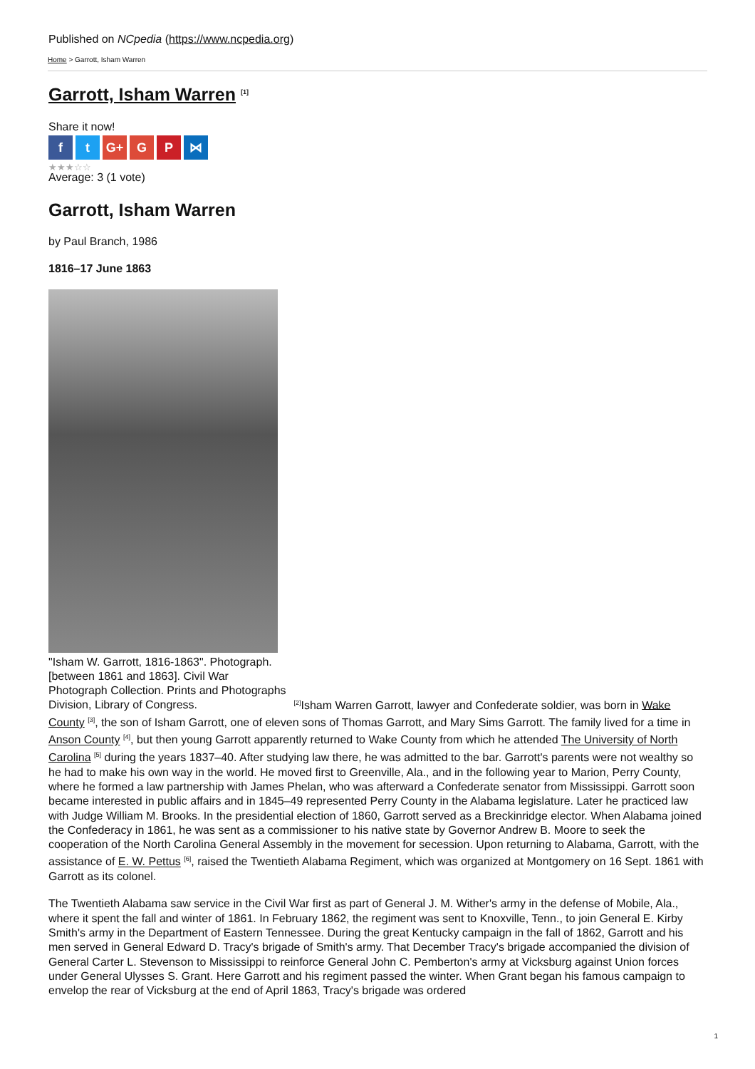Published on NCpedia (https://www.ncpedia.org)
Home > Garrott, Isham Warren
Garrott, Isham Warren <sup>[1]</sup>
Share it now!
ft G+ G P ⋈
★★★☆☆
Average: 3 (1 vote)
Garrott, Isham Warren
by Paul Branch, 1986
1816–17 June 1863
"Isham W. Garrott, 1816-1863". Photograph. [between 1861 and 1863]. Civil War Photograph Collection. Prints and Photographs Division, Library of Congress. <sup>[2]</sup>Isham Warren Garrott, lawyer and Confederate soldier, was born in Wake County <sup>[3]</sup>, the son of Isham Garrott, one of eleven sons of Thomas Garrott, and Mary Sims Garrott. The family lived for a time in Anson County <sup>[4]</sup>, but then young Garrott apparently returned to Wake County from which he attended The University of North Carolina <sup>[5]</sup> during the years 1837–40. After studying law there, he was admitted to the bar. Garrott's parents were not wealthy so he had to make his own way in the world. He moved first to Greenville, Ala., and in the following year to Marion, Perry County, where he formed a law partnership with James Phelan, who was afterward a Confederate senator from Mississippi. Garrott soon became interested in public affairs and in 1845–49 represented Perry County in the Alabama legislature. Later he practiced law with Judge William M. Brooks. In the presidential election of 1860, Garrott served as a Breckinridge elector. When Alabama joined the Confederacy in 1861, he was sent as a commissioner to his native state by Governor Andrew B. Moore to seek the cooperation of the North Carolina General Assembly in the movement for secession. Upon returning to Alabama, Garrott, with the assistance of E. W. Pettus <sup>[6]</sup>, raised the Twentieth Alabama Regiment, which was organized at Montgomery on 16 Sept. 1861 with Garrott as its colonel.
The Twentieth Alabama saw service in the Civil War first as part of General J. M. Wither's army in the defense of Mobile, Ala., where it spent the fall and winter of 1861. In February 1862, the regiment was sent to Knoxville, Tenn., to join General E. Kirby Smith's army in the Department of Eastern Tennessee. During the great Kentucky campaign in the fall of 1862, Garrott and his men served in General Edward D. Tracy's brigade of Smith's army. That December Tracy's brigade accompanied the division of General Carter L. Stevenson to Mississippi to reinforce General John C. Pemberton's army at Vicksburg against Union forces under General Ulysses S. Grant. Here Garrott and his regiment passed the winter. When Grant began his famous campaign to envelop the rear of Vicksburg at the end of April 1863, Tracy's brigade was ordered
1